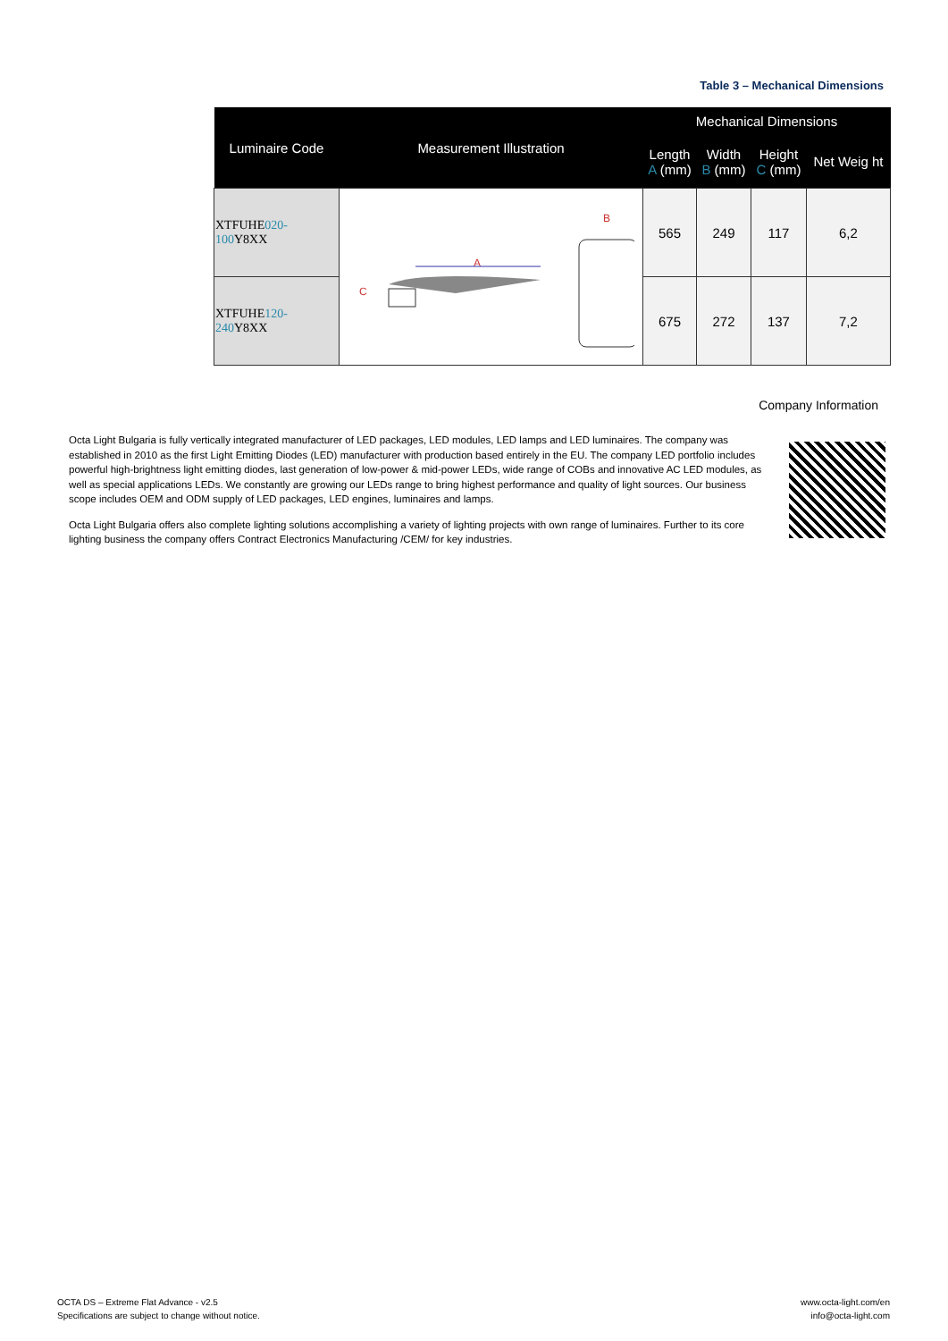Table 3 – Mechanical Dimensions
| Luminaire Code | Measurement Illustration | Mechanical Dimensions | | | |
| --- | --- | --- | --- | --- | --- |
| | | Length A (mm) | Width B (mm) | Height C (mm) | Net Weig ht |
| XTFUHE 020-100 Y8XX | A C B | 565 | 249 | 117 | 6,2 |
| XTFUHE 120-240 Y8XX | | 675 | 272 | 137 | 7,2 |
Company Information
Octa Light Bulgaria is fully vertically integrated manufacturer of LED packages, LED modules, LED lamps and LED luminaires. The company was established in 2010 as the first Light Emitting Diodes (LED) manufacturer with production based entirely in the EU. The company LED portfolio includes powerful high-brightness light emitting diodes, last generation of low-power & mid-power LEDs, wide range of COBs and innovative AC LED modules, as well as special applications LEDs. We constantly are growing our LEDs range to bring highest performance and quality of light sources. Our business scope includes OEM and ODM supply of LED packages, LED engines, luminaires and lamps.
Octa Light Bulgaria offers also complete lighting solutions accomplishing a variety of lighting projects with own range of luminaires. Further to its core lighting business the company offers Contract Electronics Manufacturing /CEM/ for key industries.
OCTA DS – Extreme Flat Advance - v2.5
Specifications are subject to change without notice.
www.octa-light.com/en
info@octa-light.com